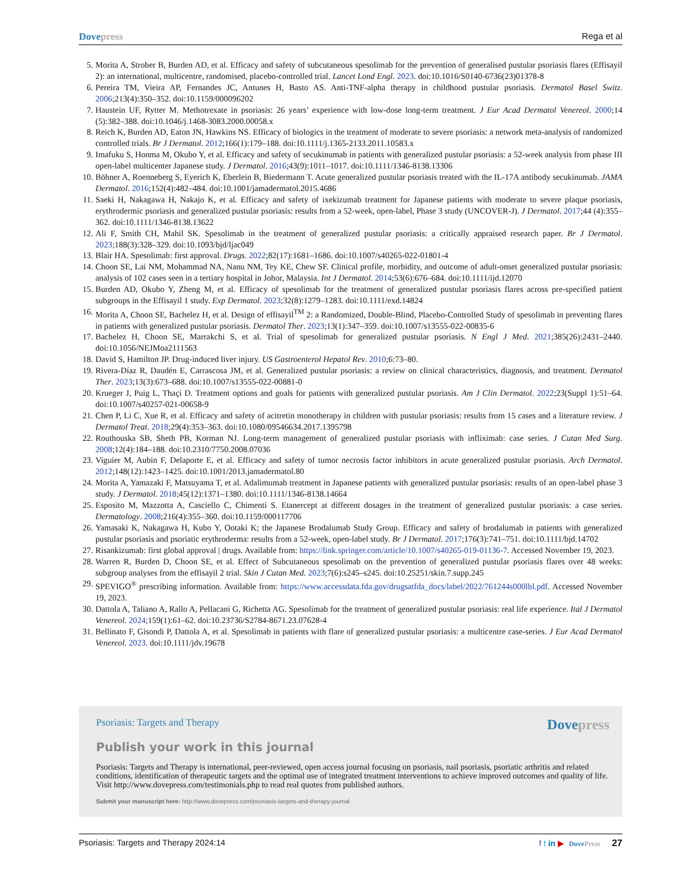Dovepress Rega et al
5. Morita A, Strober B, Burden AD, et al. Efficacy and safety of subcutaneous spesolimab for the prevention of generalised pustular psoriasis flares (Effisayil 2): an international, multicentre, randomised, placebo-controlled trial. Lancet Lond Engl. 2023. doi:10.1016/S0140-6736(23)01378-8
6. Pereira TM, Vieira AP, Fernandes JC, Antunes H, Basto AS. Anti-TNF-alpha therapy in childhood pustular psoriasis. Dermatol Basel Switz. 2006;213(4):350–352. doi:10.1159/000096202
7. Haustein UF, Rytter M. Methotrexate in psoriasis: 26 years’ experience with low-dose long-term treatment. J Eur Acad Dermatol Venereol. 2000;14 (5):382–388. doi:10.1046/j.1468-3083.2000.00058.x
8. Reich K, Burden AD, Eaton JN, Hawkins NS. Efficacy of biologics in the treatment of moderate to severe psoriasis: a network meta-analysis of randomized controlled trials. Br J Dermatol. 2012;166(1):179–188. doi:10.1111/j.1365-2133.2011.10583.x
9. Imafuku S, Honma M, Okubo Y, et al. Efficacy and safety of secukinumab in patients with generalized pustular psoriasis: a 52-week analysis from phase III open-label multicenter Japanese study. J Dermatol. 2016;43(9):1011–1017. doi:10.1111/1346-8138.13306
10. Böhner A, Roenneberg S, Eyerich K, Eberlein B, Biedermann T. Acute generalized pustular psoriasis treated with the IL-17A antibody secukinumab. JAMA Dermatol. 2016;152(4):482–484. doi:10.1001/jamadermatol.2015.4686
11. Saeki H, Nakagawa H, Nakajo K, et al. Efficacy and safety of ixekizumab treatment for Japanese patients with moderate to severe plaque psoriasis, erythrodermic psoriasis and generalized pustular psoriasis: results from a 52-week, open-label, Phase 3 study (UNCOVER-J). J Dermatol. 2017;44 (4):355–362. doi:10.1111/1346-8138.13622
12. Ali F, Smith CH, Mahil SK. Spesolimab in the treatment of generalized pustular psoriasis: a critically appraised research paper. Br J Dermatol. 2023;188(3):328–329. doi:10.1093/bjd/ljac049
13. Blair HA. Spesolimab: first approval. Drugs. 2022;82(17):1681–1686. doi:10.1007/s40265-022-01801-4
14. Choon SE, Lai NM, Mohammad NA, Nanu NM, Tey KE, Chew SF. Clinical profile, morbidity, and outcome of adult-onset generalized pustular psoriasis: analysis of 102 cases seen in a tertiary hospital in Johor, Malaysia. Int J Dermatol. 2014;53(6):676–684. doi:10.1111/ijd.12070
15. Burden AD, Okubo Y, Zheng M, et al. Efficacy of spesolimab for the treatment of generalized pustular psoriasis flares across pre-specified patient subgroups in the Effisayil 1 study. Exp Dermatol. 2023;32(8):1279–1283. doi:10.1111/exd.14824
16. Morita A, Choon SE, Bachelez H, et al. Design of effisayil<sup>TM</sup> 2: a Randomized, Double-Blind, Placebo-Controlled Study of spesolimab in preventing flares in patients with generalized pustular psoriasis. Dermatol Ther. 2023;13(1):347–359. doi:10.1007/s13555-022-00835-6
17. Bachelez H, Choon SE, Marrakchi S, et al. Trial of spesolimab for generalized pustular psoriasis. N Engl J Med. 2021;385(26):2431–2440. doi:10.1056/NEJMoa2111563
18. David S, Hamilton JP. Drug-induced liver injury. US Gastroenterol Hepatol Rev. 2010;6:73–80.
19. Rivera-Díaz R, Daudén E, Carrascosa JM, et al. Generalized pustular psoriasis: a review on clinical characteristics, diagnosis, and treatment. Dermatol Ther. 2023;13(3):673–688. doi:10.1007/s13555-022-00881-0
20. Krueger J, Puig L, Thaçi D. Treatment options and goals for patients with generalized pustular psoriasis. Am J Clin Dermatol. 2022;23(Suppl 1):51–64. doi:10.1007/s40257-021-00658-9
21. Chen P, Li C, Xue R, et al. Efficacy and safety of acitretin monotherapy in children with pustular psoriasis: results from 15 cases and a literature review. J Dermatol Treat. 2018;29(4):353–363. doi:10.1080/09546634.2017.1395798
22. Routhouska SB, Sheth PB, Korman NJ. Long-term management of generalized pustular psoriasis with infliximab: case series. J Cutan Med Surg. 2008;12(4):184–188. doi:10.2310/7750.2008.07036
23. Viguier M, Aubin F, Delaporte E, et al. Efficacy and safety of tumor necrosis factor inhibitors in acute generalized pustular psoriasis. Arch Dermatol. 2012;148(12):1423–1425. doi:10.1001/2013.jamadermatol.80
24. Morita A, Yamazaki F, Matsuyama T, et al. Adalimumab treatment in Japanese patients with generalized pustular psoriasis: results of an open-label phase 3 study. J Dermatol. 2018;45(12):1371–1380. doi:10.1111/1346-8138.14664
25. Esposito M, Mazzotta A, Casciello C, Chimenti S. Etanercept at different dosages in the treatment of generalized pustular psoriasis: a case series. Dermatology. 2008;216(4):355–360. doi:10.1159/000117706
26. Yamasaki K, Nakagawa H, Kubo Y, Ootaki K; the Japanese Brodalumab Study Group. Efficacy and safety of brodalumab in patients with generalized pustular psoriasis and psoriatic erythroderma: results from a 52-week, open-label study. Br J Dermatol. 2017;176(3):741–751. doi:10.1111/bjd.14702
27. Risankizumab: first global approval | drugs. Available from: https://link.springer.com/article/10.1007/s40265-019-01136-7. Accessed November 19, 2023.
28. Warren R, Burden D, Choon SE, et al. Effect of Subcutaneous spesolimab on the prevention of generalized pustular psoriasis flares over 48 weeks: subgroup analyses from the effisayil 2 trial. Skin J Cutan Med. 2023;7(6):s245–s245. doi:10.25251/skin.7.supp.245
29. SPEVIGO<sup>®</sup> prescribing information. Available from: https://www.accessdata.fda.gov/drugsatfda_docs/label/2022/761244s000lbl.pdf. Accessed November 19, 2023.
30. Dattola A, Taliano A, Rallo A, Pellacani G, Richetta AG. Spesolimab for the treatment of generalized pustular psoriasis: real life experience. Ital J Dermatol Venereol. 2024;159(1):61–62. doi:10.23736/S2784-8671.23.07628-4
31. Bellinato F, Gisondi P, Dattola A, et al. Spesolimab in patients with flare of generalized pustular psoriasis: a multicentre case-series. J Eur Acad Dermatol Venereol. 2023. doi:10.1111/jdv.19678
Psoriasis: Targets and Therapy Dovepress
Publish your work in this journal
Psoriasis: Targets and Therapy is international, peer-reviewed, open access journal focusing on psoriasis, nail psoriasis, psoriatic arthritis and related conditions, identification of therapeutic targets and the optimal use of integrated treatment interventions to achieve improved outcomes and quality of life. Visit http://www.dovepress.com/testimonials.php to read real quotes from published authors.
Submit your manuscript here: http://www.dovepress.com/psoriasis-targets-and-therapy-journal
Psoriasis: Targets and Therapy 2024:14 f t in ▶ DovePress 27